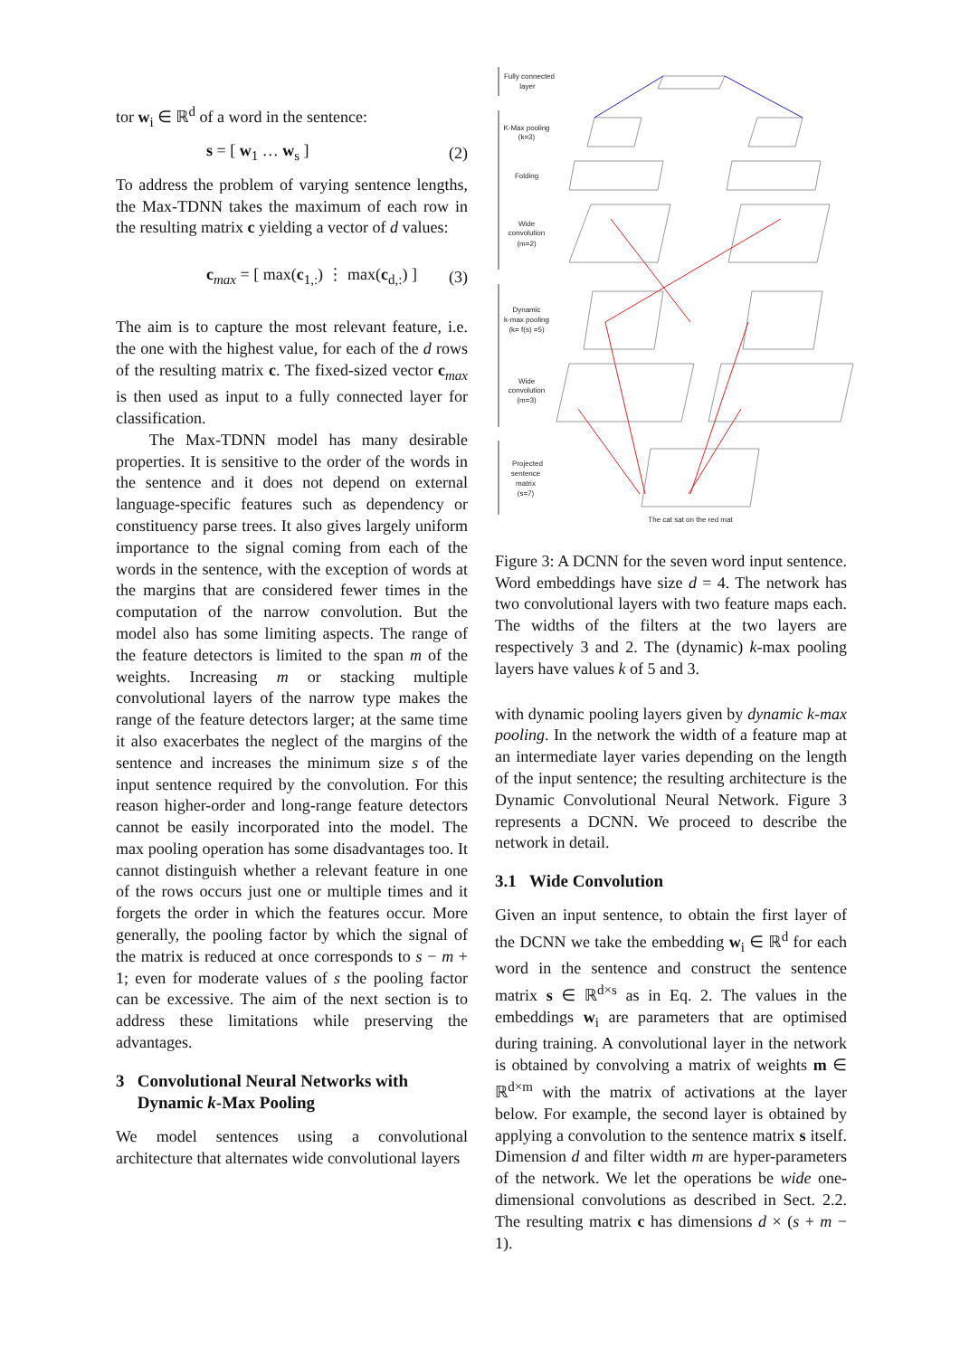tor w<sub>i</sub> ∈ ℝ<sup>d</sup> of a word in the sentence:
s = [ w<sub>1</sub> … w<sub>s</sub> ] (2)
To address the problem of varying sentence lengths, the Max-TDNN takes the maximum of each row in the resulting matrix c yielding a vector of d values:
c<sub>max</sub> = [ max(c<sub>1,:</sub>) ⋮ max(c<sub>d,:</sub>) ] (3)
The aim is to capture the most relevant feature, i.e. the one with the highest value, for each of the d rows of the resulting matrix c. The fixed-sized vector c<sub>max</sub> is then used as input to a fully connected layer for classification.
The Max-TDNN model has many desirable properties. It is sensitive to the order of the words in the sentence and it does not depend on external language-specific features such as dependency or constituency parse trees. It also gives largely uniform importance to the signal coming from each of the words in the sentence, with the exception of words at the margins that are considered fewer times in the computation of the narrow convolution. But the model also has some limiting aspects. The range of the feature detectors is limited to the span m of the weights. Increasing m or stacking multiple convolutional layers of the narrow type makes the range of the feature detectors larger; at the same time it also exacerbates the neglect of the margins of the sentence and increases the minimum size s of the input sentence required by the convolution. For this reason higher-order and long-range feature detectors cannot be easily incorporated into the model. The max pooling operation has some disadvantages too. It cannot distinguish whether a relevant feature in one of the rows occurs just one or multiple times and it forgets the order in which the features occur. More generally, the pooling factor by which the signal of the matrix is reduced at once corresponds to s − m + 1; even for moderate values of s the pooling factor can be excessive. The aim of the next section is to address these limitations while preserving the advantages.
3 Convolutional Neural Networks with
Dynamic k-Max Pooling
We model sentences using a convolutional architecture that alternates wide convolutional layers
Fully connected
layer
K-Max pooling
(k=3)
Folding
Wide
convolution
(m=2)
Dynamic
k-max pooling
(k= f(s) =5)
Wide
convolution
(m=3)
Projected
sentence
matrix
(s=7)
The cat sat on the red mat
Figure 3: A DCNN for the seven word input sentence. Word embeddings have size d = 4. The network has two convolutional layers with two feature maps each. The widths of the filters at the two layers are respectively 3 and 2. The (dynamic) k-max pooling layers have values k of 5 and 3.
with dynamic pooling layers given by dynamic k-max pooling. In the network the width of a feature map at an intermediate layer varies depending on the length of the input sentence; the resulting architecture is the Dynamic Convolutional Neural Network. Figure 3 represents a DCNN. We proceed to describe the network in detail.
3.1 Wide Convolution
Given an input sentence, to obtain the first layer of the DCNN we take the embedding w<sub>i</sub> ∈ ℝ<sup>d</sup> for each word in the sentence and construct the sentence matrix s ∈ ℝ<sup>d×s</sup> as in Eq. 2. The values in the embeddings w<sub>i</sub> are parameters that are optimised during training. A convolutional layer in the network is obtained by convolving a matrix of weights m ∈ ℝ<sup>d×m</sup> with the matrix of activations at the layer below. For example, the second layer is obtained by applying a convolution to the sentence matrix s itself. Dimension d and filter width m are hyper-parameters of the network. We let the operations be wide one-dimensional convolutions as described in Sect. 2.2. The resulting matrix c has dimensions d × (s + m − 1).